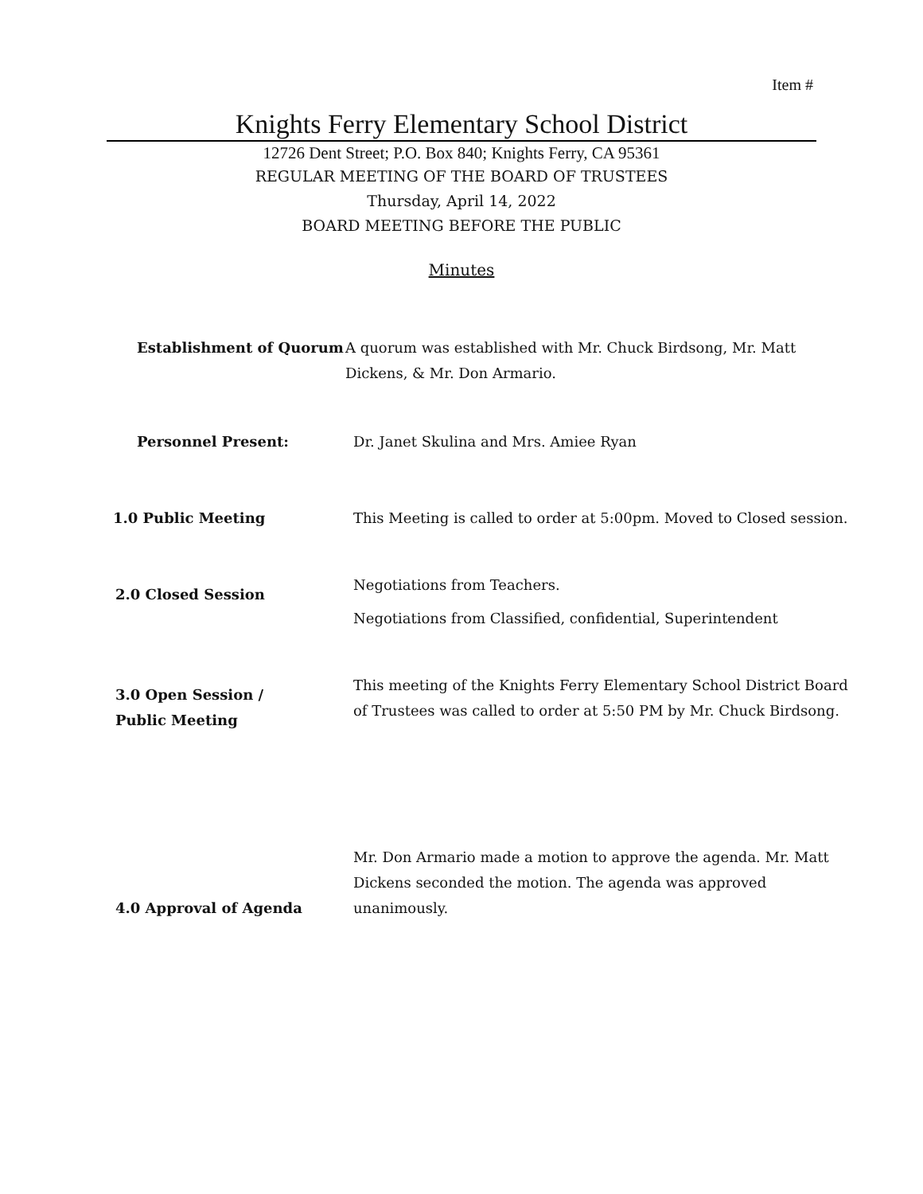Item #
Knights Ferry Elementary School District
12726 Dent Street; P.O. Box 840; Knights Ferry, CA 95361
REGULAR MEETING OF THE BOARD OF TRUSTEES
Thursday, April 14, 2022
BOARD MEETING BEFORE THE PUBLIC
Minutes
Establishment of Quorum A quorum was established with Mr. Chuck Birdsong, Mr. Matt Dickens, & Mr. Don Armario.
Personnel Present: Dr. Janet Skulina and Mrs. Amiee Ryan
1.0 Public Meeting This Meeting is called to order at 5:00pm. Moved to Closed session.
2.0 Closed Session
Negotiations from Teachers.
Negotiations from Classified, confidential, Superintendent
3.0 Open Session / Public Meeting
This meeting of the Knights Ferry Elementary School District Board of Trustees was called to order at 5:50 PM by Mr. Chuck Birdsong.
4.0 Approval of Agenda
Mr. Don Armario made a motion to approve the agenda. Mr. Matt Dickens seconded the motion. The agenda was approved unanimously.